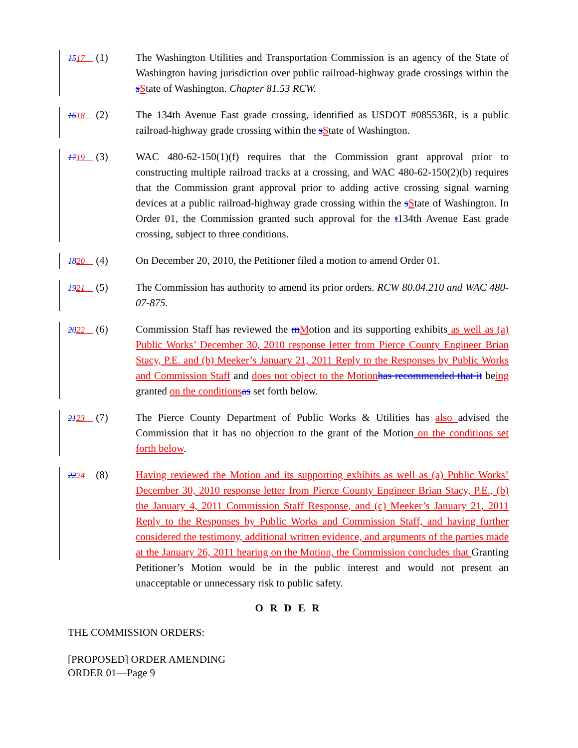1517 (1)
The Washington Utilities and Transportation Commission is an agency of the State of Washington having jurisdiction over public railroad-highway grade crossings within the sState of Washington. Chapter 81.53 RCW.
1618 (2)
The 134th Avenue East grade crossing, identified as USDOT #085536R, is a public railroad-highway grade crossing within the sState of Washington.
1719 (3)
WAC 480-62-150(1)(f) requires that the Commission grant approval prior to constructing multiple railroad tracks at a crossing, and WAC 480-62-150(2)(b) requires that the Commission grant approval prior to adding active crossing signal warning devices at a public railroad-highway grade crossing within the sState of Washington. In Order 01, the Commission granted such approval for the t134th Avenue East grade crossing, subject to three conditions.
1820 (4)
On December 20, 2010, the Petitioner filed a motion to amend Order 01.
1921 (5)
The Commission has authority to amend its prior orders. RCW 80.04.210 and WAC 480-07-875.
2022 (6)
Commission Staff has reviewed the mMotion and its supporting exhibits as well as (a) Public Works’ December 30, 2010 response letter from Pierce County Engineer Brian Stacy, P.E. and (b) Meeker’s January 21, 2011 Reply to the Responses by Public Works and Commission Staff and does not object to the Motion has recommended that it being granted on the conditions as set forth below.
2123 (7)
The Pierce County Department of Public Works & Utilities has also advised the Commission that it has no objection to the grant of the Motion on the conditions set forth below.
2224 (8)
Having reviewed the Motion and its supporting exhibits as well as (a) Public Works’ December 30, 2010 response letter from Pierce County Engineer Brian Stacy, P.E., (b) the January 4, 2011 Commission Staff Response, and (c) Meeker’s January 21, 2011 Reply to the Responses by Public Works and Commission Staff, and having further considered the testimony, additional written evidence, and arguments of the parties made at the January 26, 2011 hearing on the Motion, the Commission concludes that Granting Petitioner’s Motion would be in the public interest and would not present an unacceptable or unnecessary risk to public safety.
O R D E R
THE COMMISSION ORDERS:
[PROPOSED] ORDER AMENDING
ORDER 01—Page 9